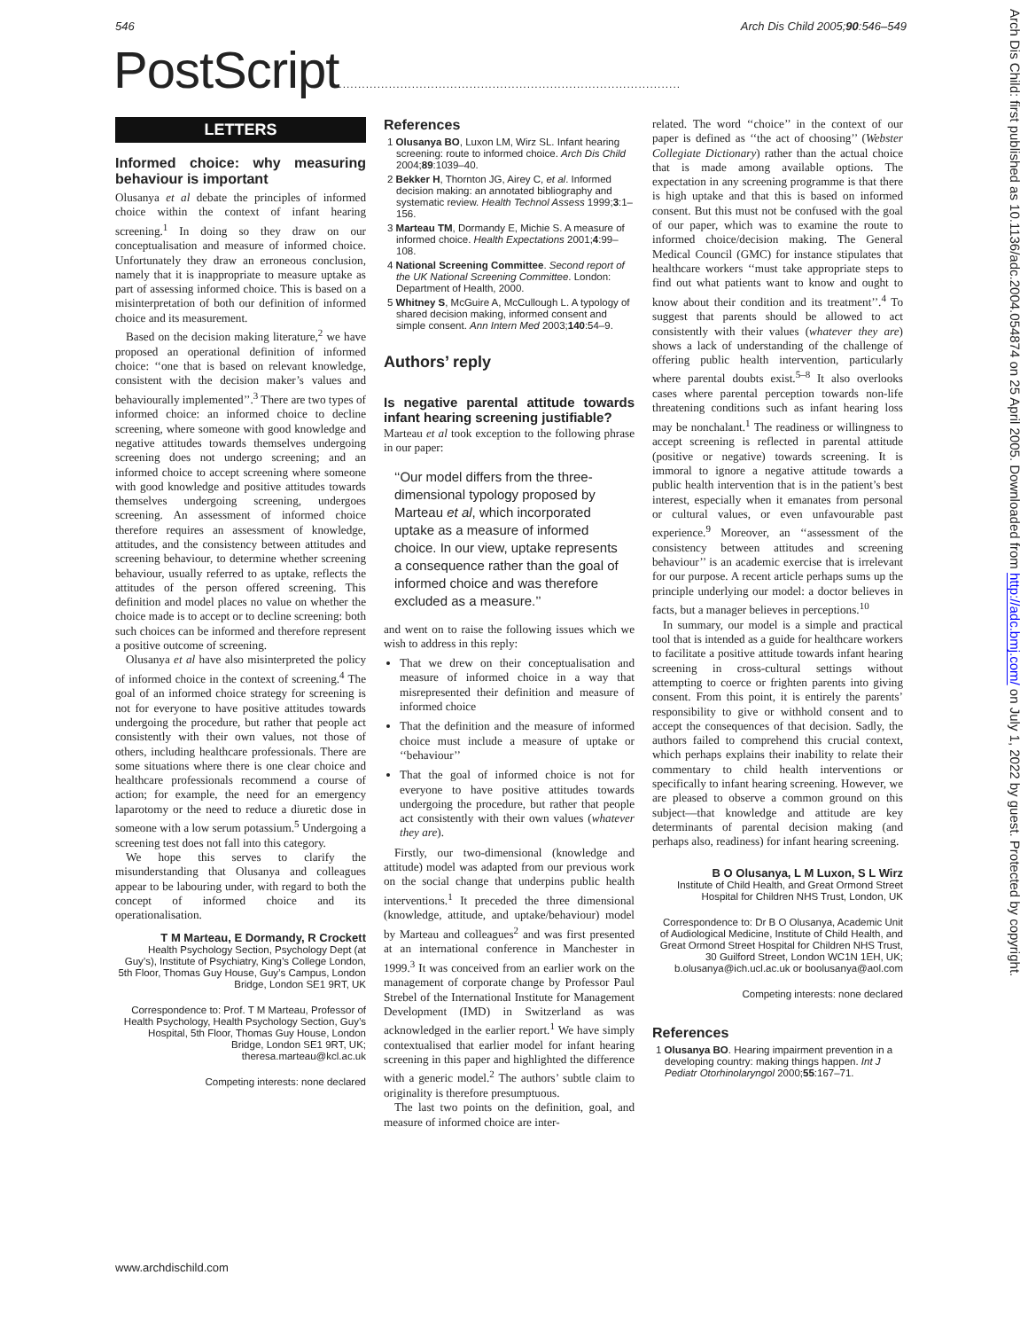546 Arch Dis Child 2005;90:546–549
PostScript.........................................................................................
LETTERS
Informed choice: why measuring behaviour is important
Olusanya et al debate the principles of informed choice within the context of infant hearing screening.<sup>1</sup> In doing so they draw on our conceptualisation and measure of informed choice. Unfortunately they draw an erroneous conclusion, namely that it is inappropriate to measure uptake as part of assessing informed choice. This is based on a misinterpretation of both our definition of informed choice and its measurement.
Based on the decision making literature,<sup>2</sup> we have proposed an operational definition of informed choice: ‘‘one that is based on relevant knowledge, consistent with the decision maker’s values and behaviourally implemented’’.<sup>3</sup> There are two types of informed choice: an informed choice to decline screening, where someone with good knowledge and negative attitudes towards themselves undergoing screening does not undergo screening; and an informed choice to accept screening where someone with good knowledge and positive attitudes towards themselves undergoing screening, undergoes screening. An assessment of informed choice therefore requires an assessment of knowledge, attitudes, and the consistency between attitudes and screening behaviour, to determine whether screening behaviour, usually referred to as uptake, reflects the attitudes of the person offered screening. This definition and model places no value on whether the choice made is to accept or to decline screening: both such choices can be informed and therefore represent a positive outcome of screening.
Olusanya et al have also misinterpreted the policy of informed choice in the context of screening.<sup>4</sup> The goal of an informed choice strategy for screening is not for everyone to have positive attitudes towards undergoing the procedure, but rather that people act consistently with their own values, not those of others, including healthcare professionals. There are some situations where there is one clear choice and healthcare professionals recommend a course of action; for example, the need for an emergency laparotomy or the need to reduce a diuretic dose in someone with a low serum potassium.<sup>5</sup> Undergoing a screening test does not fall into this category.
We hope this serves to clarify the misunderstanding that Olusanya and colleagues appear to be labouring under, with regard to both the concept of informed choice and its operationalisation.
T M Marteau, E Dormandy, R Crockett
Health Psychology Section, Psychology Dept (at Guy’s), Institute of Psychiatry, King’s College London, 5th Floor, Thomas Guy House, Guy’s Campus, London Bridge, London SE1 9RT, UK
Correspondence to: Prof. T M Marteau, Professor of Health Psychology, Health Psychology Section, Guy’s Hospital, 5th Floor, Thomas Guy House, London Bridge, London SE1 9RT, UK; theresa.marteau@kcl.ac.uk
Competing interests: none declared
References
1 Olusanya BO, Luxon LM, Wirz SL. Infant hearing screening: route to informed choice. Arch Dis Child 2004;89:1039–40.
2 Bekker H, Thornton JG, Airey C, et al. Informed decision making: an annotated bibliography and systematic review. Health Technol Assess 1999;3:1–156.
3 Marteau TM, Dormandy E, Michie S. A measure of informed choice. Health Expectations 2001;4:99–108.
4 National Screening Committee. Second report of the UK National Screening Committee. London: Department of Health, 2000.
5 Whitney S, McGuire A, McCullough L. A typology of shared decision making, informed consent and simple consent. Ann Intern Med 2003;140:54–9.
Authors’ reply
Is negative parental attitude towards infant hearing screening justifiable?
Marteau et al took exception to the following phrase in our paper:
‘‘Our model differs from the three-dimensional typology proposed by Marteau et al, which incorporated uptake as a measure of informed choice. In our view, uptake represents a consequence rather than the goal of informed choice and was therefore excluded as a measure.’’
and went on to raise the following issues which we wish to address in this reply:
That we drew on their conceptualisation and measure of informed choice in a way that misrepresented their definition and measure of informed choice
That the definition and the measure of informed choice must include a measure of uptake or ‘‘behaviour’’
That the goal of informed choice is not for everyone to have positive attitudes towards undergoing the procedure, but rather that people act consistently with their own values (whatever they are).
Firstly, our two-dimensional (knowledge and attitude) model was adapted from our previous work on the social change that underpins public health interventions.<sup>1</sup> It preceded the three dimensional (knowledge, attitude, and uptake/behaviour) model by Marteau and colleagues<sup>2</sup> and was first presented at an international conference in Manchester in 1999.<sup>3</sup> It was conceived from an earlier work on the management of corporate change by Professor Paul Strebel of the International Institute for Management Development (IMD) in Switzerland as was acknowledged in the earlier report.<sup>1</sup> We have simply contextualised that earlier model for infant hearing screening in this paper and highlighted the difference with a generic model.<sup>2</sup> The authors’ subtle claim to originality is therefore presumptuous.
The last two points on the definition, goal, and measure of informed choice are inter-
related. The word ‘‘choice’’ in the context of our paper is defined as ‘‘the act of choosing’’ (Webster Collegiate Dictionary) rather than the actual choice that is made among available options. The expectation in any screening programme is that there is high uptake and that this is based on informed consent. But this must not be confused with the goal of our paper, which was to examine the route to informed choice/decision making. The General Medical Council (GMC) for instance stipulates that healthcare workers ‘‘must take appropriate steps to find out what patients want to know and ought to know about their condition and its treatment’’.<sup>4</sup> To suggest that parents should be allowed to act consistently with their values (whatever they are) shows a lack of understanding of the challenge of offering public health intervention, particularly where parental doubts exist.<sup>5–8</sup> It also overlooks cases where parental perception towards non-life threatening conditions such as infant hearing loss may be nonchalant.<sup>1</sup> The readiness or willingness to accept screening is reflected in parental attitude (positive or negative) towards screening. It is immoral to ignore a negative attitude towards a public health intervention that is in the patient’s best interest, especially when it emanates from personal or cultural values, or even unfavourable past experience.<sup>9</sup> Moreover, an ‘‘assessment of the consistency between attitudes and screening behaviour’’ is an academic exercise that is irrelevant for our purpose. A recent article perhaps sums up the principle underlying our model: a doctor believes in facts, but a manager believes in perceptions.<sup>10</sup>
In summary, our model is a simple and practical tool that is intended as a guide for healthcare workers to facilitate a positive attitude towards infant hearing screening in cross-cultural settings without attempting to coerce or frighten parents into giving consent. From this point, it is entirely the parents’ responsibility to give or withhold consent and to accept the consequences of that decision. Sadly, the authors failed to comprehend this crucial context, which perhaps explains their inability to relate their commentary to child health interventions or specifically to infant hearing screening. However, we are pleased to observe a common ground on this subject—that knowledge and attitude are key determinants of parental decision making (and perhaps also, readiness) for infant hearing screening.
B O Olusanya, L M Luxon, S L Wirz
Institute of Child Health, and Great Ormond Street Hospital for Children NHS Trust, London, UK
Correspondence to: Dr B O Olusanya, Academic Unit of Audiological Medicine, Institute of Child Health, and Great Ormond Street Hospital for Children NHS Trust, 30 Guilford Street, London WC1N 1EH, UK; b.olusanya@ich.ucl.ac.uk or boolusanya@aol.com
Competing interests: none declared
References
1 Olusanya BO. Hearing impairment prevention in a developing country: making things happen. Int J Pediatr Otorhinolaryngol 2000;55:167–71.
www.archdischild.com
Arch Dis Child: first published as 10.1136/adc.2004.054874 on 25 April 2005. Downloaded from http://adc.bmj.com/ on July 1, 2022 by guest. Protected by copyright.